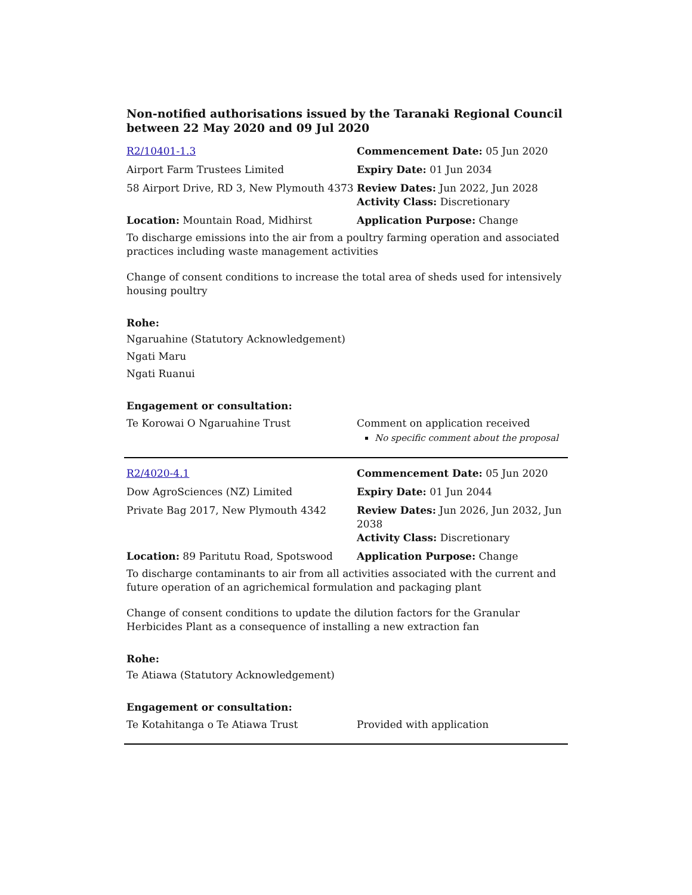Non-notified authorisations issued by the Taranaki Regional Council
between 22 May 2020 and 09 Jul 2020
| R2/10401-1.3 | Commencement Date: 05 Jun 2020 |
| Airport Farm Trustees Limited | Expiry Date: 01 Jun 2034 |
| 58 Airport Drive, RD 3, New Plymouth 4373 | Review Dates: Jun 2022, Jun 2028 Activity Class: Discretionary |
| Location: Mountain Road, Midhirst | Application Purpose: Change |
To discharge emissions into the air from a poultry farming operation and associated practices including waste management activities
Change of consent conditions to increase the total area of sheds used for intensively housing poultry
Rohe:
Ngaruahine (Statutory Acknowledgement)
Ngati Maru
Ngati Ruanui
Engagement or consultation:
| Te Korowai O Ngaruahine Trust | Comment on application received No specific comment about the proposal |
| R2/4020-4.1 | Commencement Date: 05 Jun 2020 |
| Dow AgroSciences (NZ) Limited | Expiry Date: 01 Jun 2044 |
| Private Bag 2017, New Plymouth 4342 | Review Dates: Jun 2026, Jun 2032, Jun 2038 Activity Class: Discretionary |
| Location: 89 Paritutu Road, Spotswood | Application Purpose: Change |
To discharge contaminants to air from all activities associated with the current and future operation of an agrichemical formulation and packaging plant
Change of consent conditions to update the dilution factors for the Granular Herbicides Plant as a consequence of installing a new extraction fan
Rohe:
Te Atiawa (Statutory Acknowledgement)
Engagement or consultation:
| Te Kotahitanga o Te Atiawa Trust | Provided with application |